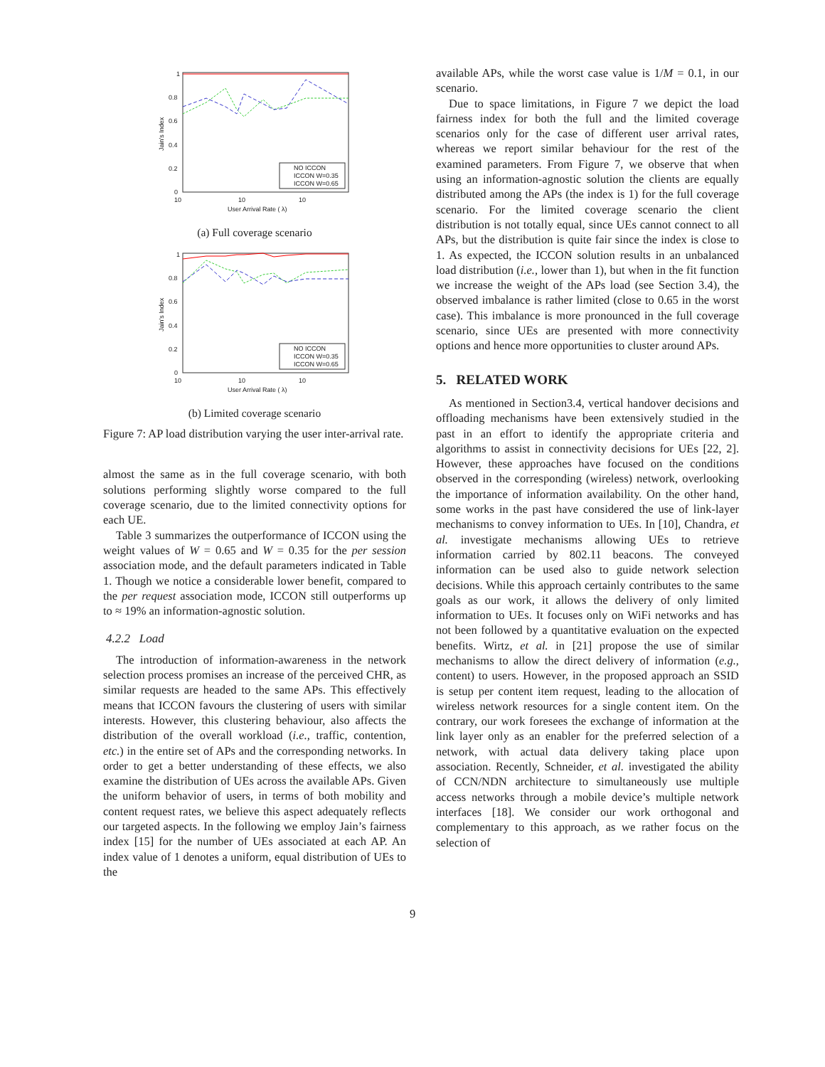1
0.8
0.6
0.4
0.2
0
10
10
10
User Arrival Rate ( λ)
Jain's Index
NO ICCON
ICCON W=0.35
ICCON W=0.65
(a) Full coverage scenario
1
0.8
0.6
0.4
0.2
0
10
10
10
User Arrival Rate ( λ)
Jain's Index
NO ICCON
ICCON W=0.35
ICCON W=0.65
(b) Limited coverage scenario
Figure 7: AP load distribution varying the user inter-arrival rate.
almost the same as in the full coverage scenario, with both solutions performing slightly worse compared to the full coverage scenario, due to the limited connectivity options for each UE.
Table 3 summarizes the outperformance of ICCON using the weight values of W = 0.65 and W = 0.35 for the per session association mode, and the default parameters indicated in Table 1. Though we notice a considerable lower benefit, compared to the per request association mode, ICCON still outperforms up to ≈ 19% an information-agnostic solution.
4.2.2 Load
The introduction of information-awareness in the network selection process promises an increase of the perceived CHR, as similar requests are headed to the same APs. This effectively means that ICCON favours the clustering of users with similar interests. However, this clustering behaviour, also affects the distribution of the overall workload (i.e., traffic, contention, etc.) in the entire set of APs and the corresponding networks. In order to get a better understanding of these effects, we also examine the distribution of UEs across the available APs. Given the uniform behavior of users, in terms of both mobility and content request rates, we believe this aspect adequately reflects our targeted aspects. In the following we employ Jain’s fairness index [15] for the number of UEs associated at each AP. An index value of 1 denotes a uniform, equal distribution of UEs to the
available APs, while the worst case value is 1/M = 0.1, in our scenario.
Due to space limitations, in Figure 7 we depict the load fairness index for both the full and the limited coverage scenarios only for the case of different user arrival rates, whereas we report similar behaviour for the rest of the examined parameters. From Figure 7, we observe that when using an information-agnostic solution the clients are equally distributed among the APs (the index is 1) for the full coverage scenario. For the limited coverage scenario the client distribution is not totally equal, since UEs cannot connect to all APs, but the distribution is quite fair since the index is close to 1. As expected, the ICCON solution results in an unbalanced load distribution (i.e., lower than 1), but when in the fit function we increase the weight of the APs load (see Section 3.4), the observed imbalance is rather limited (close to 0.65 in the worst case). This imbalance is more pronounced in the full coverage scenario, since UEs are presented with more connectivity options and hence more opportunities to cluster around APs.
5. RELATED WORK
As mentioned in Section3.4, vertical handover decisions and offloading mechanisms have been extensively studied in the past in an effort to identify the appropriate criteria and algorithms to assist in connectivity decisions for UEs [22, 2]. However, these approaches have focused on the conditions observed in the corresponding (wireless) network, overlooking the importance of information availability. On the other hand, some works in the past have considered the use of link-layer mechanisms to convey information to UEs. In [10], Chandra, et al. investigate mechanisms allowing UEs to retrieve information carried by 802.11 beacons. The conveyed information can be used also to guide network selection decisions. While this approach certainly contributes to the same goals as our work, it allows the delivery of only limited information to UEs. It focuses only on WiFi networks and has not been followed by a quantitative evaluation on the expected benefits. Wirtz, et al. in [21] propose the use of similar mechanisms to allow the direct delivery of information (e.g., content) to users. However, in the proposed approach an SSID is setup per content item request, leading to the allocation of wireless network resources for a single content item. On the contrary, our work foresees the exchange of information at the link layer only as an enabler for the preferred selection of a network, with actual data delivery taking place upon association. Recently, Schneider, et al. investigated the ability of CCN/NDN architecture to simultaneously use multiple access networks through a mobile device’s multiple network interfaces [18]. We consider our work orthogonal and complementary to this approach, as we rather focus on the selection of
9